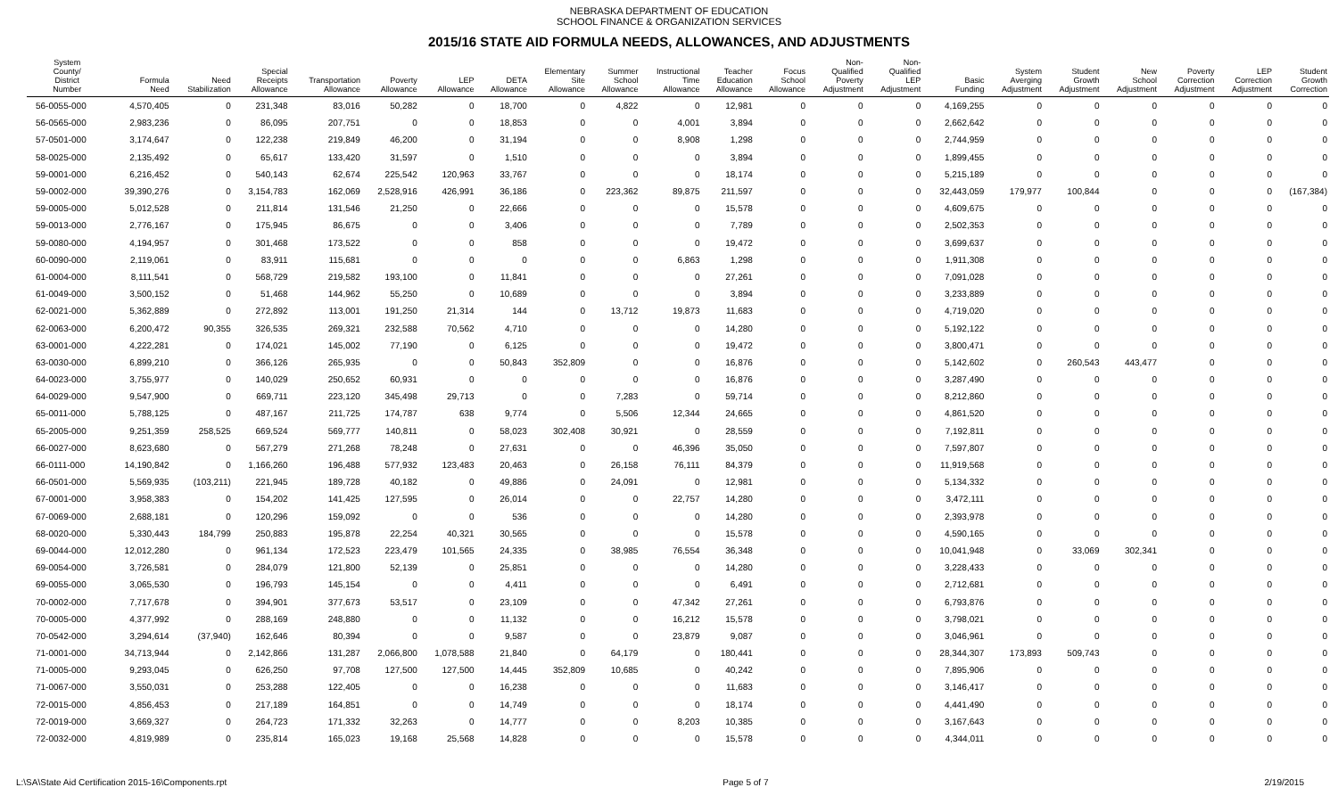NEBRASKA DEPARTMENT OF EDUCATION
SCHOOL FINANCE & ORGANIZATION SERVICES
2015/16 STATE AID FORMULA NEEDS, ALLOWANCES, AND ADJUSTMENTS
| System County/ District Number | Formula Need | Need Stabilization | Special Receipts Allowance | Transportation Allowance | Poverty Allowance | LEP Allowance | DETA Allowance | Elementary Site Allowance | Summer School Allowance | Instructional Time Allowance | Teacher Education Allowance | Focus School Allowance | Non- Qualified Poverty Adjustment | Non- Qualified LEP Adjustment | Basic Funding | System Averging Adjustment | Student Growth Adjustment | New School Adjustment | Poverty Correction Adjustment | LEP Correction Adjustment | Student Growth Correction |
| --- | --- | --- | --- | --- | --- | --- | --- | --- | --- | --- | --- | --- | --- | --- | --- | --- | --- | --- | --- | --- | --- |
| 56-0055-000 | 4,570,405 | 0 | 231,348 | 83,016 | 50,282 | 0 | 18,700 | 0 | 4,822 | 0 | 12,981 | 0 | 0 | 0 | 4,169,255 | 0 | 0 | 0 | 0 | 0 | 0 |
| 56-0565-000 | 2,983,236 | 0 | 86,095 | 207,751 | 0 | 0 | 18,853 | 0 | 0 | 4,001 | 3,894 | 0 | 0 | 0 | 2,662,642 | 0 | 0 | 0 | 0 | 0 | 0 |
| 57-0501-000 | 3,174,647 | 0 | 122,238 | 219,849 | 46,200 | 0 | 31,194 | 0 | 0 | 8,908 | 1,298 | 0 | 0 | 0 | 2,744,959 | 0 | 0 | 0 | 0 | 0 | 0 |
| 58-0025-000 | 2,135,492 | 0 | 65,617 | 133,420 | 31,597 | 0 | 1,510 | 0 | 0 | 0 | 3,894 | 0 | 0 | 0 | 1,899,455 | 0 | 0 | 0 | 0 | 0 | 0 |
| 59-0001-000 | 6,216,452 | 0 | 540,143 | 62,674 | 225,542 | 120,963 | 33,767 | 0 | 0 | 0 | 18,174 | 0 | 0 | 0 | 5,215,189 | 0 | 0 | 0 | 0 | 0 | 0 |
| 59-0002-000 | 39,390,276 | 0 | 3,154,783 | 162,069 | 2,528,916 | 426,991 | 36,186 | 0 | 223,362 | 89,875 | 211,597 | 0 | 0 | 0 | 32,443,059 | 179,977 | 100,844 | 0 | 0 | 0 | (167,384) |
| 59-0005-000 | 5,012,528 | 0 | 211,814 | 131,546 | 21,250 | 0 | 22,666 | 0 | 0 | 0 | 15,578 | 0 | 0 | 0 | 4,609,675 | 0 | 0 | 0 | 0 | 0 | 0 |
| 59-0013-000 | 2,776,167 | 0 | 175,945 | 86,675 | 0 | 0 | 3,406 | 0 | 0 | 0 | 7,789 | 0 | 0 | 0 | 2,502,353 | 0 | 0 | 0 | 0 | 0 | 0 |
| 59-0080-000 | 4,194,957 | 0 | 301,468 | 173,522 | 0 | 0 | 858 | 0 | 0 | 0 | 19,472 | 0 | 0 | 0 | 3,699,637 | 0 | 0 | 0 | 0 | 0 | 0 |
| 60-0090-000 | 2,119,061 | 0 | 83,911 | 115,681 | 0 | 0 | 0 | 0 | 0 | 6,863 | 1,298 | 0 | 0 | 0 | 1,911,308 | 0 | 0 | 0 | 0 | 0 | 0 |
| 61-0004-000 | 8,111,541 | 0 | 568,729 | 219,582 | 193,100 | 0 | 11,841 | 0 | 0 | 0 | 27,261 | 0 | 0 | 0 | 7,091,028 | 0 | 0 | 0 | 0 | 0 | 0 |
| 61-0049-000 | 3,500,152 | 0 | 51,468 | 144,962 | 55,250 | 0 | 10,689 | 0 | 0 | 0 | 3,894 | 0 | 0 | 0 | 3,233,889 | 0 | 0 | 0 | 0 | 0 | 0 |
| 62-0021-000 | 5,362,889 | 0 | 272,892 | 113,001 | 191,250 | 21,314 | 144 | 0 | 13,712 | 19,873 | 11,683 | 0 | 0 | 0 | 4,719,020 | 0 | 0 | 0 | 0 | 0 | 0 |
| 62-0063-000 | 6,200,472 | 90,355 | 326,535 | 269,321 | 232,588 | 70,562 | 4,710 | 0 | 0 | 0 | 14,280 | 0 | 0 | 0 | 5,192,122 | 0 | 0 | 0 | 0 | 0 | 0 |
| 63-0001-000 | 4,222,281 | 0 | 174,021 | 145,002 | 77,190 | 0 | 6,125 | 0 | 0 | 0 | 19,472 | 0 | 0 | 0 | 3,800,471 | 0 | 0 | 0 | 0 | 0 | 0 |
| 63-0030-000 | 6,899,210 | 0 | 366,126 | 265,935 | 0 | 0 | 50,843 | 352,809 | 0 | 0 | 16,876 | 0 | 0 | 0 | 5,142,602 | 0 | 260,543 | 443,477 | 0 | 0 | 0 |
| 64-0023-000 | 3,755,977 | 0 | 140,029 | 250,652 | 60,931 | 0 | 0 | 0 | 0 | 0 | 16,876 | 0 | 0 | 0 | 3,287,490 | 0 | 0 | 0 | 0 | 0 | 0 |
| 64-0029-000 | 9,547,900 | 0 | 669,711 | 223,120 | 345,498 | 29,713 | 0 | 0 | 7,283 | 0 | 59,714 | 0 | 0 | 0 | 8,212,860 | 0 | 0 | 0 | 0 | 0 | 0 |
| 65-0011-000 | 5,788,125 | 0 | 487,167 | 211,725 | 174,787 | 638 | 9,774 | 0 | 5,506 | 12,344 | 24,665 | 0 | 0 | 0 | 4,861,520 | 0 | 0 | 0 | 0 | 0 | 0 |
| 65-2005-000 | 9,251,359 | 258,525 | 669,524 | 569,777 | 140,811 | 0 | 58,023 | 302,408 | 30,921 | 0 | 28,559 | 0 | 0 | 0 | 7,192,811 | 0 | 0 | 0 | 0 | 0 | 0 |
| 66-0027-000 | 8,623,680 | 0 | 567,279 | 271,268 | 78,248 | 0 | 27,631 | 0 | 0 | 46,396 | 35,050 | 0 | 0 | 0 | 7,597,807 | 0 | 0 | 0 | 0 | 0 | 0 |
| 66-0111-000 | 14,190,842 | 0 | 1,166,260 | 196,488 | 577,932 | 123,483 | 20,463 | 0 | 26,158 | 76,111 | 84,379 | 0 | 0 | 0 | 11,919,568 | 0 | 0 | 0 | 0 | 0 | 0 |
| 66-0501-000 | 5,569,935 | (103,211) | 221,945 | 189,728 | 40,182 | 0 | 49,886 | 0 | 24,091 | 0 | 12,981 | 0 | 0 | 0 | 5,134,332 | 0 | 0 | 0 | 0 | 0 | 0 |
| 67-0001-000 | 3,958,383 | 0 | 154,202 | 141,425 | 127,595 | 0 | 26,014 | 0 | 0 | 22,757 | 14,280 | 0 | 0 | 0 | 3,472,111 | 0 | 0 | 0 | 0 | 0 | 0 |
| 67-0069-000 | 2,688,181 | 0 | 120,296 | 159,092 | 0 | 0 | 536 | 0 | 0 | 0 | 14,280 | 0 | 0 | 0 | 2,393,978 | 0 | 0 | 0 | 0 | 0 | 0 |
| 68-0020-000 | 5,330,443 | 184,799 | 250,883 | 195,878 | 22,254 | 40,321 | 30,565 | 0 | 0 | 0 | 15,578 | 0 | 0 | 0 | 4,590,165 | 0 | 0 | 0 | 0 | 0 | 0 |
| 69-0044-000 | 12,012,280 | 0 | 961,134 | 172,523 | 223,479 | 101,565 | 24,335 | 0 | 38,985 | 76,554 | 36,348 | 0 | 0 | 0 | 10,041,948 | 0 | 33,069 | 302,341 | 0 | 0 | 0 |
| 69-0054-000 | 3,726,581 | 0 | 284,079 | 121,800 | 52,139 | 0 | 25,851 | 0 | 0 | 0 | 14,280 | 0 | 0 | 0 | 3,228,433 | 0 | 0 | 0 | 0 | 0 | 0 |
| 69-0055-000 | 3,065,530 | 0 | 196,793 | 145,154 | 0 | 0 | 4,411 | 0 | 0 | 0 | 6,491 | 0 | 0 | 0 | 2,712,681 | 0 | 0 | 0 | 0 | 0 | 0 |
| 70-0002-000 | 7,717,678 | 0 | 394,901 | 377,673 | 53,517 | 0 | 23,109 | 0 | 0 | 47,342 | 27,261 | 0 | 0 | 0 | 6,793,876 | 0 | 0 | 0 | 0 | 0 | 0 |
| 70-0005-000 | 4,377,992 | 0 | 288,169 | 248,880 | 0 | 0 | 11,132 | 0 | 0 | 16,212 | 15,578 | 0 | 0 | 0 | 3,798,021 | 0 | 0 | 0 | 0 | 0 | 0 |
| 70-0542-000 | 3,294,614 | (37,940) | 162,646 | 80,394 | 0 | 0 | 9,587 | 0 | 0 | 23,879 | 9,087 | 0 | 0 | 0 | 3,046,961 | 0 | 0 | 0 | 0 | 0 | 0 |
| 71-0001-000 | 34,713,944 | 0 | 2,142,866 | 131,287 | 2,066,800 | 1,078,588 | 21,840 | 0 | 64,179 | 0 | 180,441 | 0 | 0 | 0 | 28,344,307 | 173,893 | 509,743 | 0 | 0 | 0 | 0 |
| 71-0005-000 | 9,293,045 | 0 | 626,250 | 97,708 | 127,500 | 127,500 | 14,445 | 352,809 | 10,685 | 0 | 40,242 | 0 | 0 | 0 | 7,895,906 | 0 | 0 | 0 | 0 | 0 | 0 |
| 71-0067-000 | 3,550,031 | 0 | 253,288 | 122,405 | 0 | 0 | 16,238 | 0 | 0 | 0 | 11,683 | 0 | 0 | 0 | 3,146,417 | 0 | 0 | 0 | 0 | 0 | 0 |
| 72-0015-000 | 4,856,453 | 0 | 217,189 | 164,851 | 0 | 0 | 14,749 | 0 | 0 | 0 | 18,174 | 0 | 0 | 0 | 4,441,490 | 0 | 0 | 0 | 0 | 0 | 0 |
| 72-0019-000 | 3,669,327 | 0 | 264,723 | 171,332 | 32,263 | 0 | 14,777 | 0 | 0 | 8,203 | 10,385 | 0 | 0 | 0 | 3,167,643 | 0 | 0 | 0 | 0 | 0 | 0 |
| 72-0032-000 | 4,819,989 | 0 | 235,814 | 165,023 | 19,168 | 25,568 | 14,828 | 0 | 0 | 0 | 15,578 | 0 | 0 | 0 | 4,344,011 | 0 | 0 | 0 | 0 | 0 | 0 |
L:\SA\State Aid Certification 2015-16\Components.rpt Page 5 of 7 2/19/2015